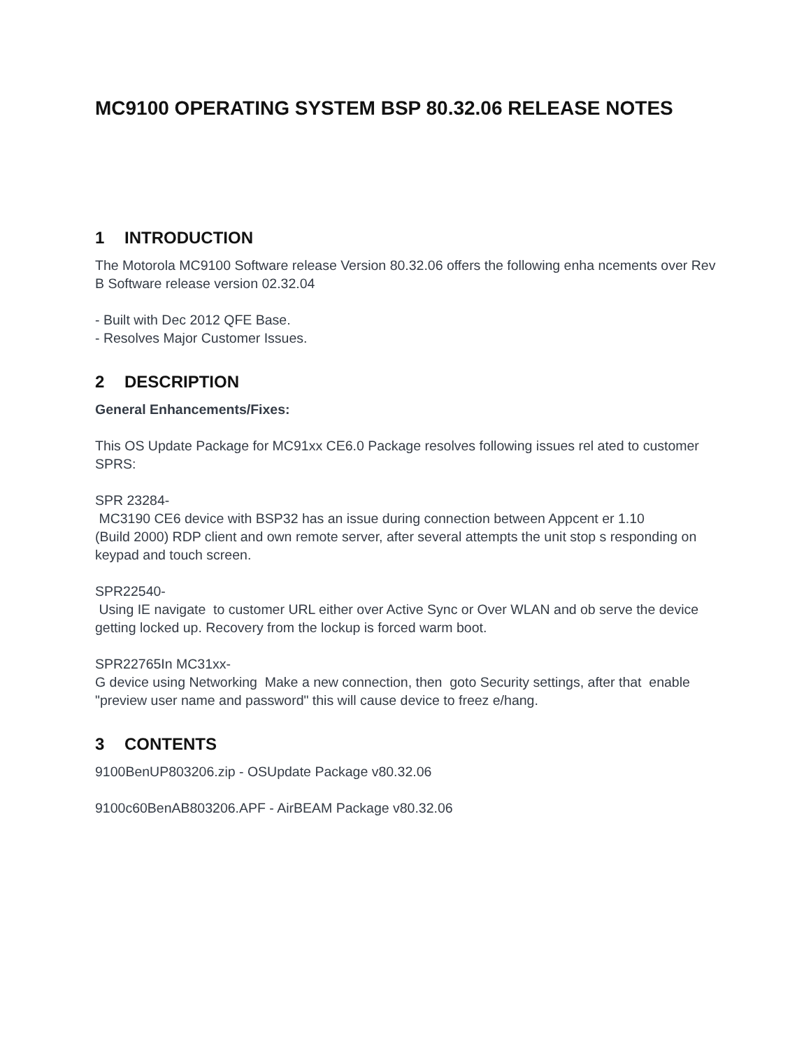MC9100 OPERATING SYSTEM BSP 80.32.06 RELEASE NOTES
1 INTRODUCTION
The Motorola MC9100 Software release Version 80.32.06 offers the following enha ncements over Rev B Software release version 02.32.04
- Built with Dec 2012 QFE Base.
- Resolves Major Customer Issues.
2 DESCRIPTION
General Enhancements/Fixes:
This OS Update Package for MC91xx CE6.0 Package resolves following issues rel ated to customer SPRS:
SPR 23284-
MC3190 CE6 device with BSP32 has an issue during connection between Appcent er 1.10
(Build 2000) RDP client and own remote server, after several attempts the unit stop s responding on keypad and touch screen.
SPR22540-
Using IE navigate to customer URL either over Active Sync or Over WLAN and ob serve the device getting locked up. Recovery from the lockup is forced warm boot.
SPR22765In MC31xx-
G device using Networking Make a new connection, then goto Security settings, after that enable "preview user name and password" this will cause device to freez e/hang.
3 CONTENTS
9100BenUP803206.zip - OSUpdate Package v80.32.06
9100c60BenAB803206.APF - AirBEAM Package v80.32.06